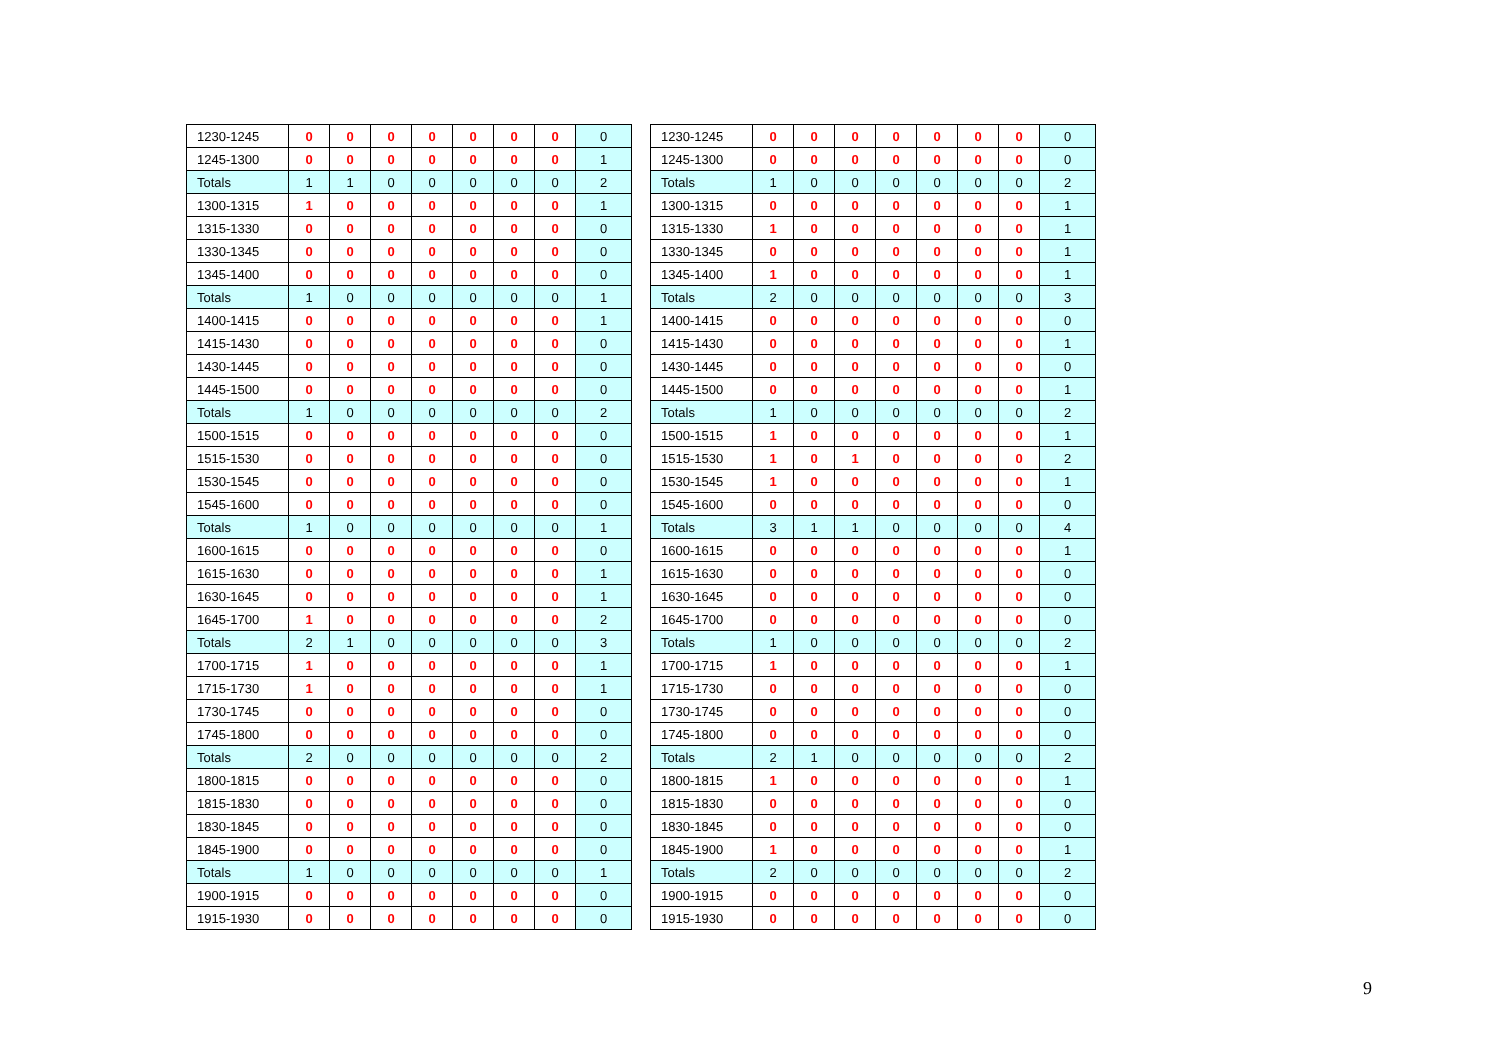| 1230-1245 | 0 | 0 | 0 | 0 | 0 | 0 | 0 | 0 |
| 1245-1300 | 0 | 0 | 0 | 0 | 0 | 0 | 0 | 1 |
| Totals | 1 | 1 | 0 | 0 | 0 | 0 | 0 | 2 |
| 1300-1315 | 1 | 0 | 0 | 0 | 0 | 0 | 0 | 1 |
| 1315-1330 | 0 | 0 | 0 | 0 | 0 | 0 | 0 | 0 |
| 1330-1345 | 0 | 0 | 0 | 0 | 0 | 0 | 0 | 0 |
| 1345-1400 | 0 | 0 | 0 | 0 | 0 | 0 | 0 | 0 |
| Totals | 1 | 0 | 0 | 0 | 0 | 0 | 0 | 1 |
| 1400-1415 | 0 | 0 | 0 | 0 | 0 | 0 | 0 | 1 |
| 1415-1430 | 0 | 0 | 0 | 0 | 0 | 0 | 0 | 0 |
| 1430-1445 | 0 | 0 | 0 | 0 | 0 | 0 | 0 | 0 |
| 1445-1500 | 0 | 0 | 0 | 0 | 0 | 0 | 0 | 0 |
| Totals | 1 | 0 | 0 | 0 | 0 | 0 | 0 | 2 |
| 1500-1515 | 0 | 0 | 0 | 0 | 0 | 0 | 0 | 0 |
| 1515-1530 | 0 | 0 | 0 | 0 | 0 | 0 | 0 | 0 |
| 1530-1545 | 0 | 0 | 0 | 0 | 0 | 0 | 0 | 0 |
| 1545-1600 | 0 | 0 | 0 | 0 | 0 | 0 | 0 | 0 |
| Totals | 1 | 0 | 0 | 0 | 0 | 0 | 0 | 1 |
| 1600-1615 | 0 | 0 | 0 | 0 | 0 | 0 | 0 | 0 |
| 1615-1630 | 0 | 0 | 0 | 0 | 0 | 0 | 0 | 1 |
| 1630-1645 | 0 | 0 | 0 | 0 | 0 | 0 | 0 | 1 |
| 1645-1700 | 1 | 0 | 0 | 0 | 0 | 0 | 0 | 2 |
| Totals | 2 | 1 | 0 | 0 | 0 | 0 | 0 | 3 |
| 1700-1715 | 1 | 0 | 0 | 0 | 0 | 0 | 0 | 1 |
| 1715-1730 | 1 | 0 | 0 | 0 | 0 | 0 | 0 | 1 |
| 1730-1745 | 0 | 0 | 0 | 0 | 0 | 0 | 0 | 0 |
| 1745-1800 | 0 | 0 | 0 | 0 | 0 | 0 | 0 | 0 |
| Totals | 2 | 0 | 0 | 0 | 0 | 0 | 0 | 2 |
| 1800-1815 | 0 | 0 | 0 | 0 | 0 | 0 | 0 | 0 |
| 1815-1830 | 0 | 0 | 0 | 0 | 0 | 0 | 0 | 0 |
| 1830-1845 | 0 | 0 | 0 | 0 | 0 | 0 | 0 | 0 |
| 1845-1900 | 0 | 0 | 0 | 0 | 0 | 0 | 0 | 0 |
| Totals | 1 | 0 | 0 | 0 | 0 | 0 | 0 | 1 |
| 1900-1915 | 0 | 0 | 0 | 0 | 0 | 0 | 0 | 0 |
| 1915-1930 | 0 | 0 | 0 | 0 | 0 | 0 | 0 | 0 |
| 1230-1245 | 0 | 0 | 0 | 0 | 0 | 0 | 0 | 0 |
| 1245-1300 | 0 | 0 | 0 | 0 | 0 | 0 | 0 | 0 |
| Totals | 1 | 0 | 0 | 0 | 0 | 0 | 0 | 2 |
| 1300-1315 | 0 | 0 | 0 | 0 | 0 | 0 | 0 | 1 |
| 1315-1330 | 1 | 0 | 0 | 0 | 0 | 0 | 0 | 1 |
| 1330-1345 | 0 | 0 | 0 | 0 | 0 | 0 | 0 | 1 |
| 1345-1400 | 1 | 0 | 0 | 0 | 0 | 0 | 0 | 1 |
| Totals | 2 | 0 | 0 | 0 | 0 | 0 | 0 | 3 |
| 1400-1415 | 0 | 0 | 0 | 0 | 0 | 0 | 0 | 0 |
| 1415-1430 | 0 | 0 | 0 | 0 | 0 | 0 | 0 | 1 |
| 1430-1445 | 0 | 0 | 0 | 0 | 0 | 0 | 0 | 0 |
| 1445-1500 | 0 | 0 | 0 | 0 | 0 | 0 | 0 | 1 |
| Totals | 1 | 0 | 0 | 0 | 0 | 0 | 0 | 2 |
| 1500-1515 | 1 | 0 | 0 | 0 | 0 | 0 | 0 | 1 |
| 1515-1530 | 1 | 0 | 1 | 0 | 0 | 0 | 0 | 2 |
| 1530-1545 | 1 | 0 | 0 | 0 | 0 | 0 | 0 | 1 |
| 1545-1600 | 0 | 0 | 0 | 0 | 0 | 0 | 0 | 0 |
| Totals | 3 | 1 | 1 | 0 | 0 | 0 | 0 | 4 |
| 1600-1615 | 0 | 0 | 0 | 0 | 0 | 0 | 0 | 1 |
| 1615-1630 | 0 | 0 | 0 | 0 | 0 | 0 | 0 | 0 |
| 1630-1645 | 0 | 0 | 0 | 0 | 0 | 0 | 0 | 0 |
| 1645-1700 | 0 | 0 | 0 | 0 | 0 | 0 | 0 | 0 |
| Totals | 1 | 0 | 0 | 0 | 0 | 0 | 0 | 2 |
| 1700-1715 | 1 | 0 | 0 | 0 | 0 | 0 | 0 | 1 |
| 1715-1730 | 0 | 0 | 0 | 0 | 0 | 0 | 0 | 0 |
| 1730-1745 | 0 | 0 | 0 | 0 | 0 | 0 | 0 | 0 |
| 1745-1800 | 0 | 0 | 0 | 0 | 0 | 0 | 0 | 0 |
| Totals | 2 | 1 | 0 | 0 | 0 | 0 | 0 | 2 |
| 1800-1815 | 1 | 0 | 0 | 0 | 0 | 0 | 0 | 1 |
| 1815-1830 | 0 | 0 | 0 | 0 | 0 | 0 | 0 | 0 |
| 1830-1845 | 0 | 0 | 0 | 0 | 0 | 0 | 0 | 0 |
| 1845-1900 | 1 | 0 | 0 | 0 | 0 | 0 | 0 | 1 |
| Totals | 2 | 0 | 0 | 0 | 0 | 0 | 0 | 2 |
| 1900-1915 | 0 | 0 | 0 | 0 | 0 | 0 | 0 | 0 |
| 1915-1930 | 0 | 0 | 0 | 0 | 0 | 0 | 0 | 0 |
9